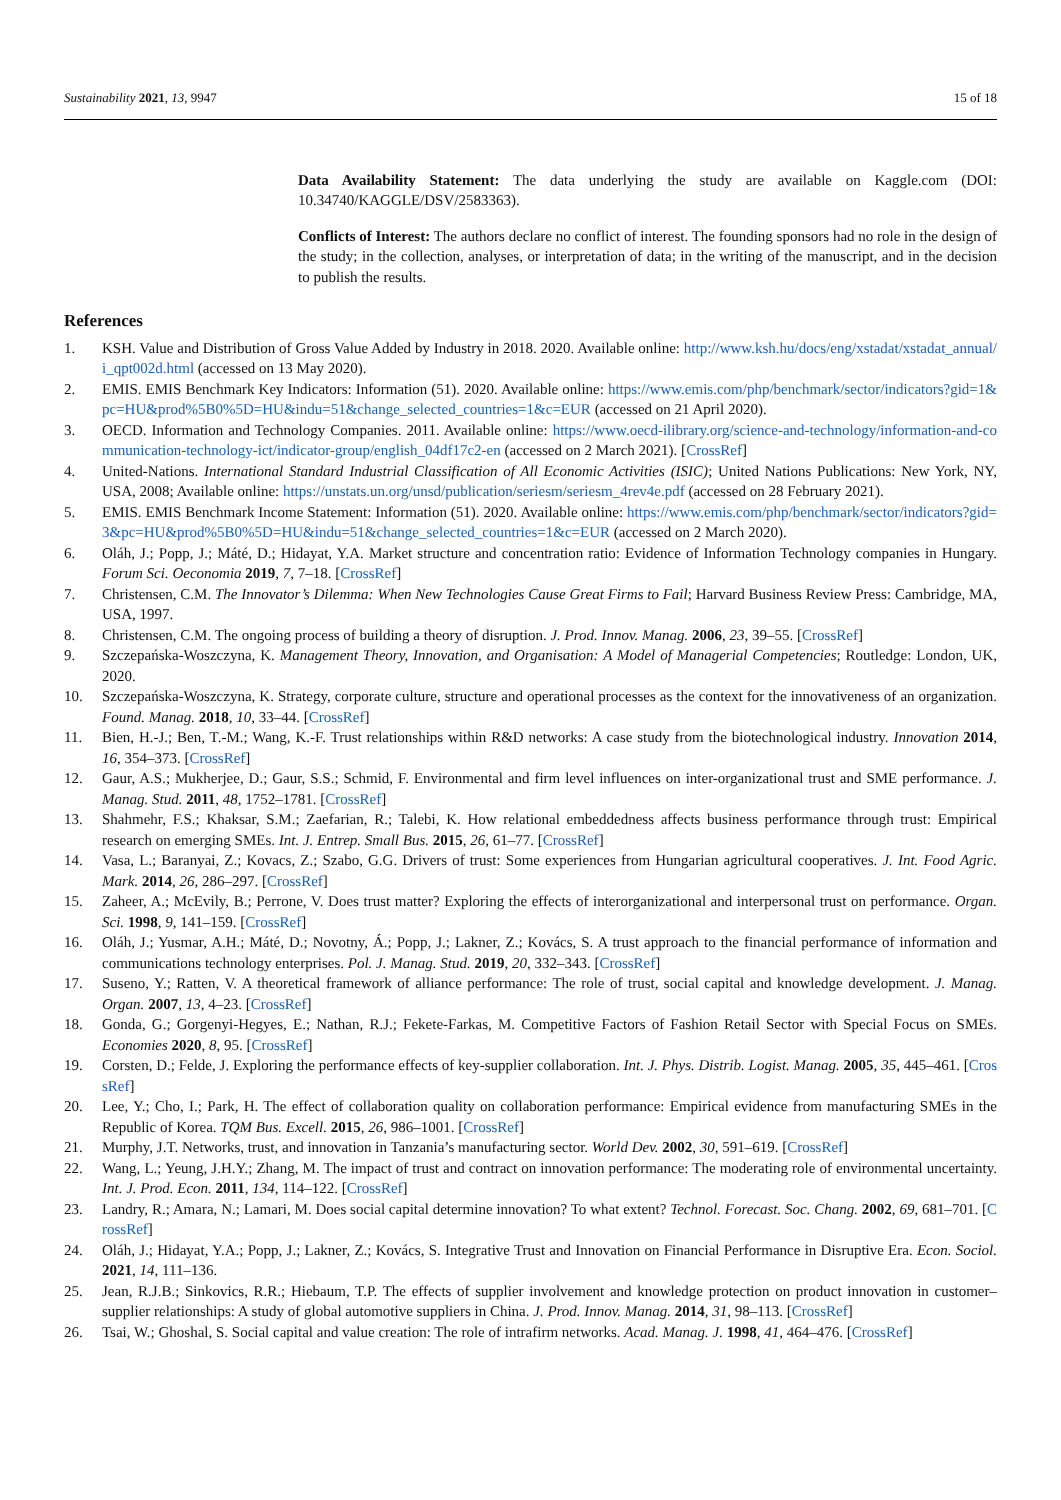Sustainability 2021, 13, 9947 15 of 18
Data Availability Statement: The data underlying the study are available on Kaggle.com (DOI: 10.34740/KAGGLE/DSV/2583363).
Conflicts of Interest: The authors declare no conflict of interest. The founding sponsors had no role in the design of the study; in the collection, analyses, or interpretation of data; in the writing of the manuscript, and in the decision to publish the results.
References
1. KSH. Value and Distribution of Gross Value Added by Industry in 2018. 2020. Available online: http://www.ksh.hu/docs/eng/xstadat/xstadat_annual/i_qpt002d.html (accessed on 13 May 2020).
2. EMIS. EMIS Benchmark Key Indicators: Information (51). 2020. Available online: https://www.emis.com/php/benchmark/sector/indicators?gid=1&pc=HU&prod%5B0%5D=HU&indu=51&change_selected_countries=1&c=EUR (accessed on 21 April 2020).
3. OECD. Information and Technology Companies. 2011. Available online: https://www.oecd-ilibrary.org/science-and-technology/information-and-communication-technology-ict/indicator-group/english_04df17c2-en (accessed on 2 March 2021). [CrossRef]
4. United-Nations. International Standard Industrial Classification of All Economic Activities (ISIC); United Nations Publications: New York, NY, USA, 2008; Available online: https://unstats.un.org/unsd/publication/seriesm/seriesm_4rev4e.pdf (accessed on 28 February 2021).
5. EMIS. EMIS Benchmark Income Statement: Information (51). 2020. Available online: https://www.emis.com/php/benchmark/sector/indicators?gid=3&pc=HU&prod%5B0%5D=HU&indu=51&change_selected_countries=1&c=EUR (accessed on 2 March 2020).
6. Oláh, J.; Popp, J.; Máté, D.; Hidayat, Y.A. Market structure and concentration ratio: Evidence of Information Technology companies in Hungary. Forum Sci. Oeconomia 2019, 7, 7–18. [CrossRef]
7. Christensen, C.M. The Innovator’s Dilemma: When New Technologies Cause Great Firms to Fail; Harvard Business Review Press: Cambridge, MA, USA, 1997.
8. Christensen, C.M. The ongoing process of building a theory of disruption. J. Prod. Innov. Manag. 2006, 23, 39–55. [CrossRef]
9. Szczepańska-Woszczyna, K. Management Theory, Innovation, and Organisation: A Model of Managerial Competencies; Routledge: London, UK, 2020.
10. Szczepańska-Woszczyna, K. Strategy, corporate culture, structure and operational processes as the context for the innovativeness of an organization. Found. Manag. 2018, 10, 33–44. [CrossRef]
11. Bien, H.-J.; Ben, T.-M.; Wang, K.-F. Trust relationships within R&D networks: A case study from the biotechnological industry. Innovation 2014, 16, 354–373. [CrossRef]
12. Gaur, A.S.; Mukherjee, D.; Gaur, S.S.; Schmid, F. Environmental and firm level influences on inter-organizational trust and SME performance. J. Manag. Stud. 2011, 48, 1752–1781. [CrossRef]
13. Shahmehr, F.S.; Khaksar, S.M.; Zaefarian, R.; Talebi, K. How relational embeddedness affects business performance through trust: Empirical research on emerging SMEs. Int. J. Entrep. Small Bus. 2015, 26, 61–77. [CrossRef]
14. Vasa, L.; Baranyai, Z.; Kovacs, Z.; Szabo, G.G. Drivers of trust: Some experiences from Hungarian agricultural cooperatives. J. Int. Food Agric. Mark. 2014, 26, 286–297. [CrossRef]
15. Zaheer, A.; McEvily, B.; Perrone, V. Does trust matter? Exploring the effects of interorganizational and interpersonal trust on performance. Organ. Sci. 1998, 9, 141–159. [CrossRef]
16. Oláh, J.; Yusmar, A.H.; Máté, D.; Novotny, Á.; Popp, J.; Lakner, Z.; Kovács, S. A trust approach to the financial performance of information and communications technology enterprises. Pol. J. Manag. Stud. 2019, 20, 332–343. [CrossRef]
17. Suseno, Y.; Ratten, V. A theoretical framework of alliance performance: The role of trust, social capital and knowledge development. J. Manag. Organ. 2007, 13, 4–23. [CrossRef]
18. Gonda, G.; Gorgenyi-Hegyes, E.; Nathan, R.J.; Fekete-Farkas, M. Competitive Factors of Fashion Retail Sector with Special Focus on SMEs. Economies 2020, 8, 95. [CrossRef]
19. Corsten, D.; Felde, J. Exploring the performance effects of key-supplier collaboration. Int. J. Phys. Distrib. Logist. Manag. 2005, 35, 445–461. [CrossRef]
20. Lee, Y.; Cho, I.; Park, H. The effect of collaboration quality on collaboration performance: Empirical evidence from manufacturing SMEs in the Republic of Korea. TQM Bus. Excell. 2015, 26, 986–1001. [CrossRef]
21. Murphy, J.T. Networks, trust, and innovation in Tanzania’s manufacturing sector. World Dev. 2002, 30, 591–619. [CrossRef]
22. Wang, L.; Yeung, J.H.Y.; Zhang, M. The impact of trust and contract on innovation performance: The moderating role of environmental uncertainty. Int. J. Prod. Econ. 2011, 134, 114–122. [CrossRef]
23. Landry, R.; Amara, N.; Lamari, M. Does social capital determine innovation? To what extent? Technol. Forecast. Soc. Chang. 2002, 69, 681–701. [CrossRef]
24. Oláh, J.; Hidayat, Y.A.; Popp, J.; Lakner, Z.; Kovács, S. Integrative Trust and Innovation on Financial Performance in Disruptive Era. Econ. Sociol. 2021, 14, 111–136.
25. Jean, R.J.B.; Sinkovics, R.R.; Hiebaum, T.P. The effects of supplier involvement and knowledge protection on product innovation in customer–supplier relationships: A study of global automotive suppliers in China. J. Prod. Innov. Manag. 2014, 31, 98–113. [CrossRef]
26. Tsai, W.; Ghoshal, S. Social capital and value creation: The role of intrafirm networks. Acad. Manag. J. 1998, 41, 464–476. [CrossRef]